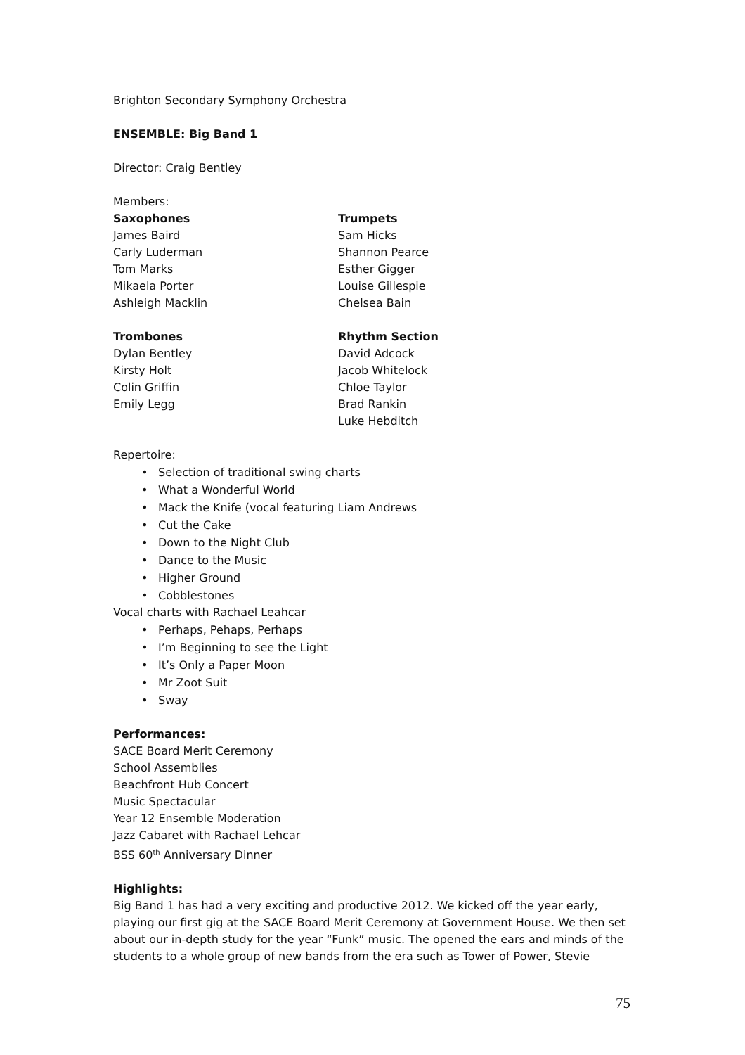Brighton Secondary Symphony Orchestra
ENSEMBLE: Big Band 1
Director: Craig Bentley
Members:
Saxophones
James Baird
Carly Luderman
Tom Marks
Mikaela Porter
Ashleigh Macklin
Trumpets
Sam Hicks
Shannon Pearce
Esther Gigger
Louise Gillespie
Chelsea Bain
Trombones
Dylan Bentley
Kirsty Holt
Colin Griffin
Emily Legg
Rhythm Section
David Adcock
Jacob Whitelock
Chloe Taylor
Brad Rankin
Luke Hebditch
Repertoire:
• Selection of traditional swing charts
• What a Wonderful World
• Mack the Knife (vocal featuring Liam Andrews
• Cut the Cake
• Down to the Night Club
• Dance to the Music
• Higher Ground
• Cobblestones
Vocal charts with Rachael Leahcar
• Perhaps, Pehaps, Perhaps
• I’m Beginning to see the Light
• It’s Only a Paper Moon
• Mr Zoot Suit
• Sway
Performances:
SACE Board Merit Ceremony
School Assemblies
Beachfront Hub Concert
Music Spectacular
Year 12 Ensemble Moderation
Jazz Cabaret with Rachael Lehcar
BSS 60<sup>th</sup> Anniversary Dinner
Highlights:
Big Band 1 has had a very exciting and productive 2012. We kicked off the year early, playing our first gig at the SACE Board Merit Ceremony at Government House. We then set about our in-depth study for the year “Funk” music. The opened the ears and minds of the students to a whole group of new bands from the era such as Tower of Power, Stevie
75